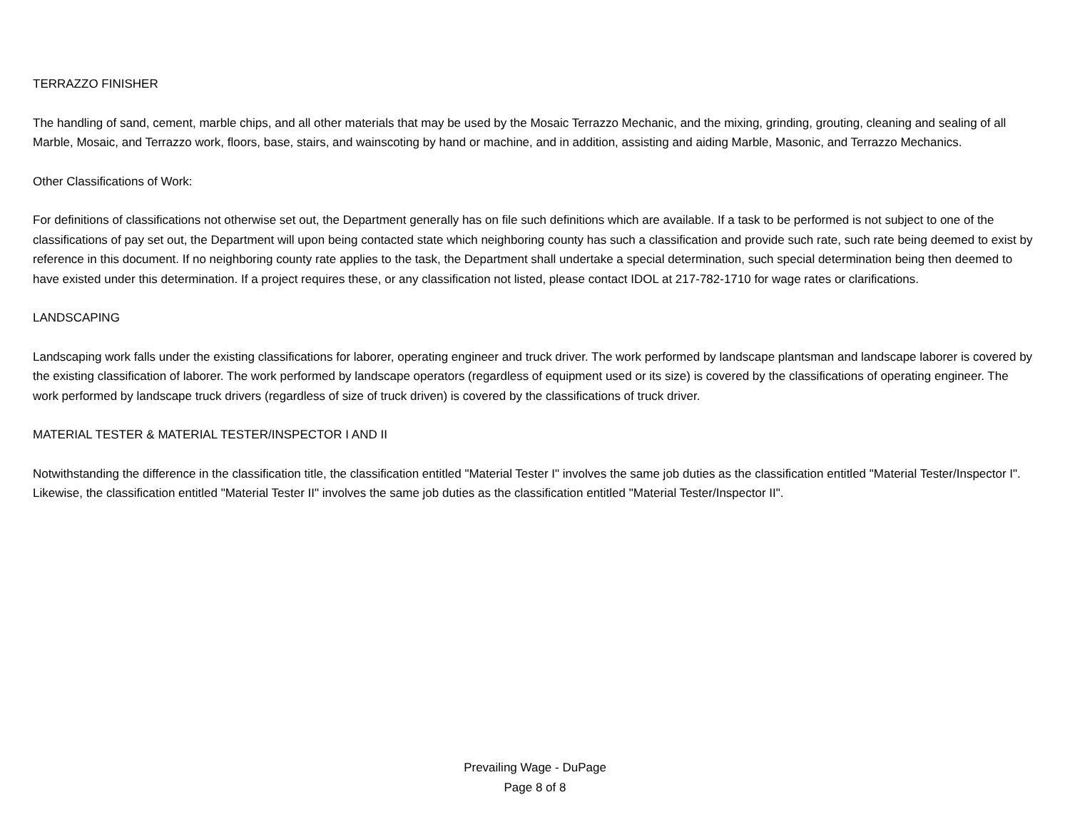TERRAZZO FINISHER
The handling of sand, cement, marble chips, and all other materials that may be used by the Mosaic Terrazzo Mechanic, and the mixing, grinding, grouting, cleaning and sealing of all Marble, Mosaic, and Terrazzo work, floors, base, stairs, and wainscoting by hand or machine, and in addition, assisting and aiding Marble, Masonic, and Terrazzo Mechanics.
Other Classifications of Work:
For definitions of classifications not otherwise set out, the Department generally has on file such definitions which are available. If a task to be performed is not subject to one of the classifications of pay set out, the Department will upon being contacted state which neighboring county has such a classification and provide such rate, such rate being deemed to exist by reference in this document. If no neighboring county rate applies to the task, the Department shall undertake a special determination, such special determination being then deemed to have existed under this determination. If a project requires these, or any classification not listed, please contact IDOL at 217-782-1710 for wage rates or clarifications.
LANDSCAPING
Landscaping work falls under the existing classifications for laborer, operating engineer and truck driver. The work performed by landscape plantsman and landscape laborer is covered by the existing classification of laborer. The work performed by landscape operators (regardless of equipment used or its size) is covered by the classifications of operating engineer. The work performed by landscape truck drivers (regardless of size of truck driven) is covered by the classifications of truck driver.
MATERIAL TESTER & MATERIAL TESTER/INSPECTOR I AND II
Notwithstanding the difference in the classification title, the classification entitled "Material Tester I" involves the same job duties as the classification entitled "Material Tester/Inspector I". Likewise, the classification entitled "Material Tester II" involves the same job duties as the classification entitled "Material Tester/Inspector II".
Prevailing Wage - DuPage
Page 8 of 8